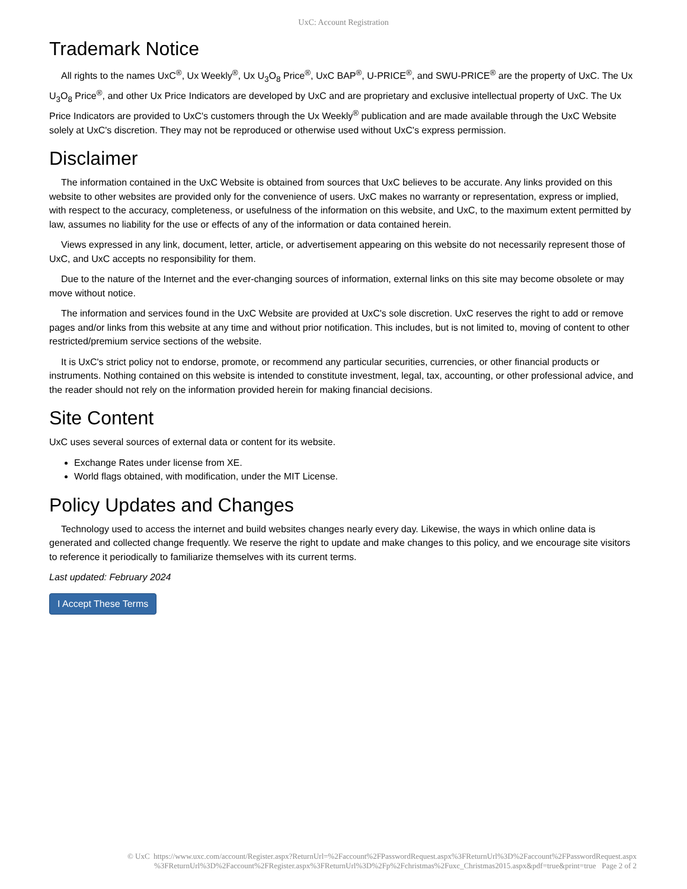UxC: Account Registration
Trademark Notice
All rights to the names UxC<sup>®</sup>, Ux Weekly<sup>®</sup>, Ux U<sub>3</sub>O<sub>8</sub> Price<sup>®</sup>, UxC BAP<sup>®</sup>, U-PRICE<sup>®</sup>, and SWU-PRICE<sup>®</sup> are the property of UxC. The Ux U<sub>3</sub>O<sub>8</sub> Price<sup>®</sup>, and other Ux Price Indicators are developed by UxC and are proprietary and exclusive intellectual property of UxC. The Ux Price Indicators are provided to UxC's customers through the Ux Weekly<sup>®</sup> publication and are made available through the UxC Website solely at UxC's discretion. They may not be reproduced or otherwise used without UxC's express permission.
Disclaimer
The information contained in the UxC Website is obtained from sources that UxC believes to be accurate. Any links provided on this website to other websites are provided only for the convenience of users. UxC makes no warranty or representation, express or implied, with respect to the accuracy, completeness, or usefulness of the information on this website, and UxC, to the maximum extent permitted by law, assumes no liability for the use or effects of any of the information or data contained herein.
Views expressed in any link, document, letter, article, or advertisement appearing on this website do not necessarily represent those of UxC, and UxC accepts no responsibility for them.
Due to the nature of the Internet and the ever-changing sources of information, external links on this site may become obsolete or may move without notice.
The information and services found in the UxC Website are provided at UxC's sole discretion. UxC reserves the right to add or remove pages and/or links from this website at any time and without prior notification. This includes, but is not limited to, moving of content to other restricted/premium service sections of the website.
It is UxC's strict policy not to endorse, promote, or recommend any particular securities, currencies, or other financial products or instruments. Nothing contained on this website is intended to constitute investment, legal, tax, accounting, or other professional advice, and the reader should not rely on the information provided herein for making financial decisions.
Site Content
UxC uses several sources of external data or content for its website.
Exchange Rates under license from XE.
World flags obtained, with modification, under the MIT License.
Policy Updates and Changes
Technology used to access the internet and build websites changes nearly every day. Likewise, the ways in which online data is generated and collected change frequently. We reserve the right to update and make changes to this policy, and we encourage site visitors to reference it periodically to familiarize themselves with its current terms.
Last updated: February 2024
I Accept These Terms
© UxC https://www.uxc.com/account/Register.aspx?ReturnUrl=%2Faccount%2FPasswordRequest.aspx%3FReturnUrl%3D%2Faccount%2FPasswordRequest.aspx %3FReturnUrl%3D%2Faccount%2FRegister.aspx%3FReturnUrl%3D%2Fp%2Fchristmas%2Fuxc_Christmas2015.aspx&pdf=true&print=true Page 2 of 2